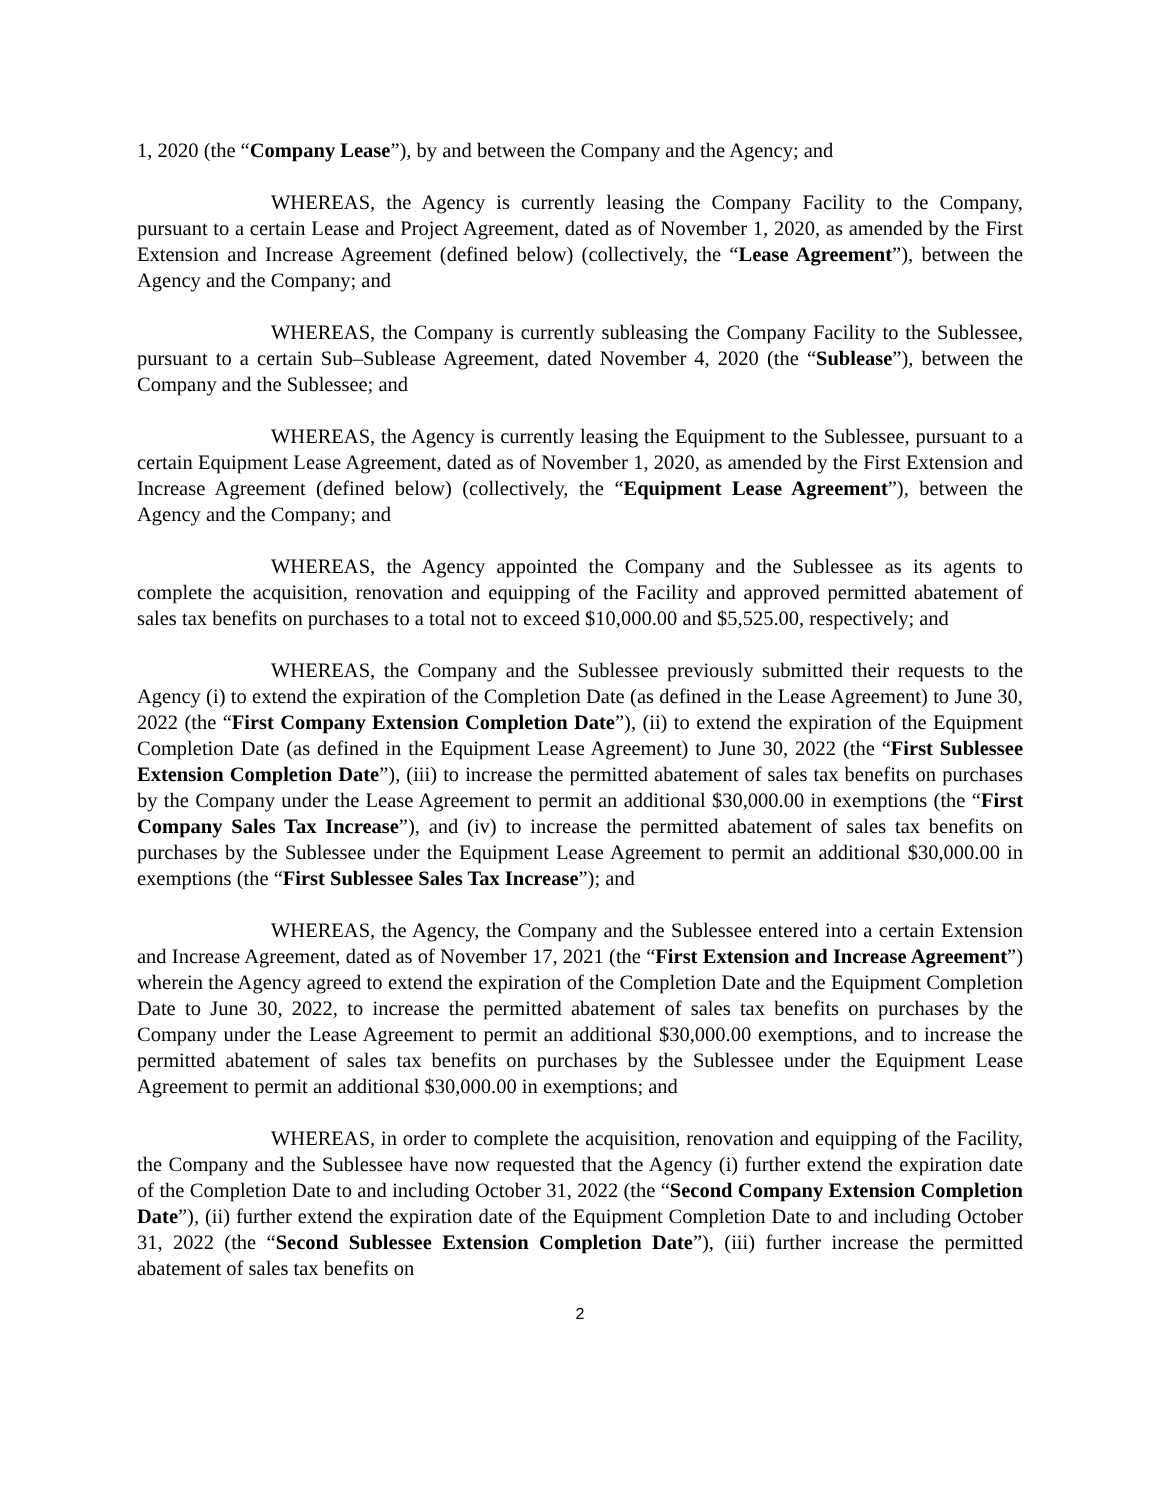1, 2020 (the “Company Lease”), by and between the Company and the Agency; and
WHEREAS, the Agency is currently leasing the Company Facility to the Company, pursuant to a certain Lease and Project Agreement, dated as of November 1, 2020, as amended by the First Extension and Increase Agreement (defined below) (collectively, the “Lease Agreement”), between the Agency and the Company; and
WHEREAS, the Company is currently subleasing the Company Facility to the Sublessee, pursuant to a certain Sub–Sublease Agreement, dated November 4, 2020 (the “Sublease”), between the Company and the Sublessee; and
WHEREAS, the Agency is currently leasing the Equipment to the Sublessee, pursuant to a certain Equipment Lease Agreement, dated as of November 1, 2020, as amended by the First Extension and Increase Agreement (defined below) (collectively, the “Equipment Lease Agreement”), between the Agency and the Company; and
WHEREAS, the Agency appointed the Company and the Sublessee as its agents to complete the acquisition, renovation and equipping of the Facility and approved permitted abatement of sales tax benefits on purchases to a total not to exceed $10,000.00 and $5,525.00, respectively; and
WHEREAS, the Company and the Sublessee previously submitted their requests to the Agency (i) to extend the expiration of the Completion Date (as defined in the Lease Agreement) to June 30, 2022 (the “First Company Extension Completion Date”), (ii) to extend the expiration of the Equipment Completion Date (as defined in the Equipment Lease Agreement) to June 30, 2022 (the “First Sublessee Extension Completion Date”), (iii) to increase the permitted abatement of sales tax benefits on purchases by the Company under the Lease Agreement to permit an additional $30,000.00 in exemptions (the “First Company Sales Tax Increase”), and (iv) to increase the permitted abatement of sales tax benefits on purchases by the Sublessee under the Equipment Lease Agreement to permit an additional $30,000.00 in exemptions (the “First Sublessee Sales Tax Increase”); and
WHEREAS, the Agency, the Company and the Sublessee entered into a certain Extension and Increase Agreement, dated as of November 17, 2021 (the “First Extension and Increase Agreement”) wherein the Agency agreed to extend the expiration of the Completion Date and the Equipment Completion Date to June 30, 2022, to increase the permitted abatement of sales tax benefits on purchases by the Company under the Lease Agreement to permit an additional $30,000.00 exemptions, and to increase the permitted abatement of sales tax benefits on purchases by the Sublessee under the Equipment Lease Agreement to permit an additional $30,000.00 in exemptions; and
WHEREAS, in order to complete the acquisition, renovation and equipping of the Facility, the Company and the Sublessee have now requested that the Agency (i) further extend the expiration date of the Completion Date to and including October 31, 2022 (the “Second Company Extension Completion Date”), (ii) further extend the expiration date of the Equipment Completion Date to and including October 31, 2022 (the “Second Sublessee Extension Completion Date”), (iii) further increase the permitted abatement of sales tax benefits on
2